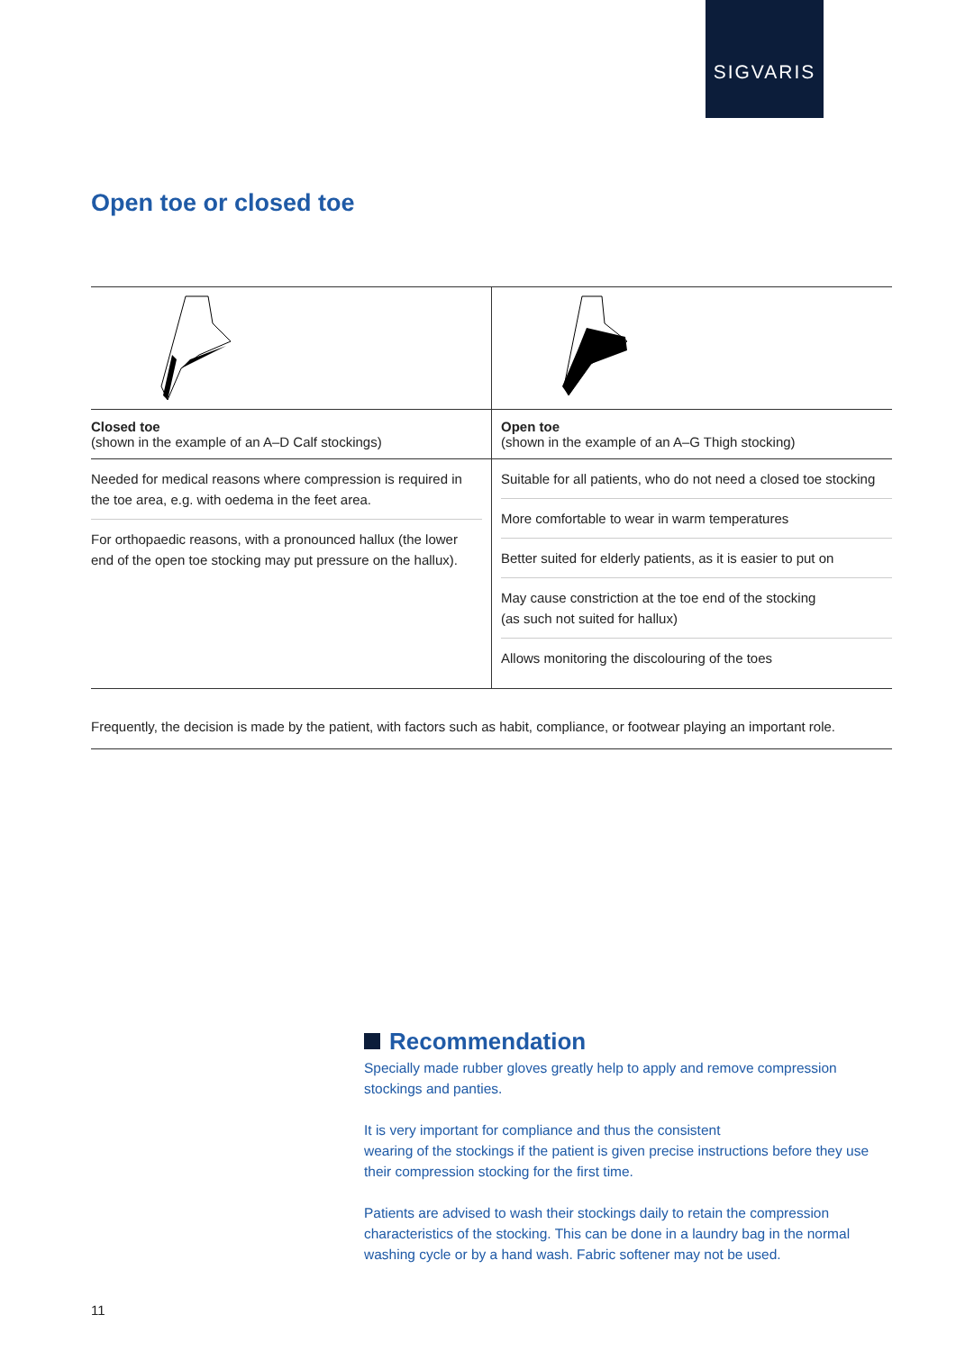SIGVARIS
Open toe or closed toe
| Closed toe (shown in the example of an A–D Calf stockings) | Open toe (shown in the example of an A–G Thigh stocking) |
| Needed for medical reasons where compression is required in the toe area, e.g. with oedema in the feet area. For orthopaedic reasons, with a pronounced hallux (the lower end of the open toe stocking may put pressure on the hallux). | Suitable for all patients, who do not need a closed toe stocking More comfortable to wear in warm temperatures Better suited for elderly patients, as it is easier to put on May cause constriction at the toe end of the stocking (as such not suited for hallux) Allows monitoring the discolouring of the toes |
Frequently, the decision is made by the patient, with factors such as habit, compliance, or footwear playing an important role.
Recommendation
Specially made rubber gloves greatly help to apply and remove compression stockings and panties.
It is very important for compliance and thus the consistent
wearing of the stockings if the patient is given precise instructions before they use their compression stocking for the first time.
Patients are advised to wash their stockings daily to retain the compression characteristics of the stocking. This can be done in a laundry bag in the normal washing cycle or by a hand wash. Fabric softener may not be used.
11